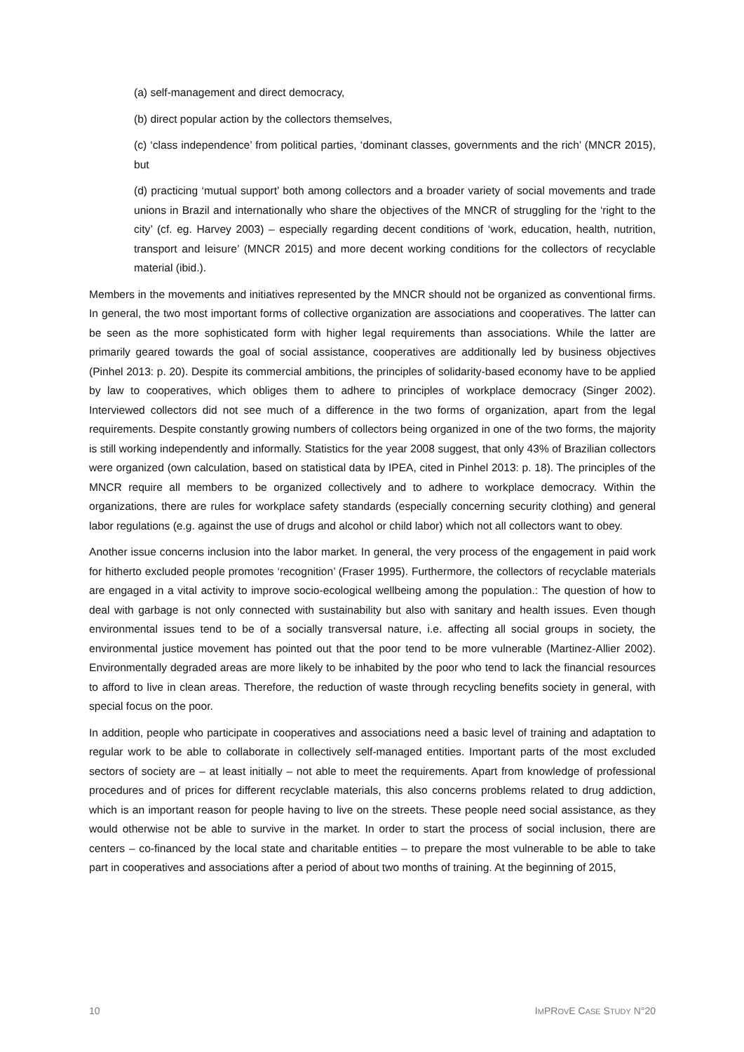(a) self-management and direct democracy,
(b) direct popular action by the collectors themselves,
(c) ‘class independence’ from political parties, ‘dominant classes, governments and the rich’ (MNCR 2015), but
(d) practicing ‘mutual support’ both among collectors and a broader variety of social movements and trade unions in Brazil and internationally who share the objectives of the MNCR of struggling for the ‘right to the city’ (cf. eg. Harvey 2003) – especially regarding decent conditions of ‘work, education, health, nutrition, transport and leisure’ (MNCR 2015) and more decent working conditions for the collectors of recyclable material (ibid.).
Members in the movements and initiatives represented by the MNCR should not be organized as conventional firms. In general, the two most important forms of collective organization are associations and cooperatives. The latter can be seen as the more sophisticated form with higher legal requirements than associations. While the latter are primarily geared towards the goal of social assistance, cooperatives are additionally led by business objectives (Pinhel 2013: p. 20). Despite its commercial ambitions, the principles of solidarity-based economy have to be applied by law to cooperatives, which obliges them to adhere to principles of workplace democracy (Singer 2002). Interviewed collectors did not see much of a difference in the two forms of organization, apart from the legal requirements. Despite constantly growing numbers of collectors being organized in one of the two forms, the majority is still working independently and informally. Statistics for the year 2008 suggest, that only 43% of Brazilian collectors were organized (own calculation, based on statistical data by IPEA, cited in Pinhel 2013: p. 18). The principles of the MNCR require all members to be organized collectively and to adhere to workplace democracy. Within the organizations, there are rules for workplace safety standards (especially concerning security clothing) and general labor regulations (e.g. against the use of drugs and alcohol or child labor) which not all collectors want to obey.
Another issue concerns inclusion into the labor market. In general, the very process of the engagement in paid work for hitherto excluded people promotes ‘recognition’ (Fraser 1995). Furthermore, the collectors of recyclable materials are engaged in a vital activity to improve socio-ecological wellbeing among the population.: The question of how to deal with garbage is not only connected with sustainability but also with sanitary and health issues. Even though environmental issues tend to be of a socially transversal nature, i.e. affecting all social groups in society, the environmental justice movement has pointed out that the poor tend to be more vulnerable (Martinez-Allier 2002). Environmentally degraded areas are more likely to be inhabited by the poor who tend to lack the financial resources to afford to live in clean areas. Therefore, the reduction of waste through recycling benefits society in general, with special focus on the poor.
In addition, people who participate in cooperatives and associations need a basic level of training and adaptation to regular work to be able to collaborate in collectively self-managed entities. Important parts of the most excluded sectors of society are – at least initially – not able to meet the requirements. Apart from knowledge of professional procedures and of prices for different recyclable materials, this also concerns problems related to drug addiction, which is an important reason for people having to live on the streets. These people need social assistance, as they would otherwise not be able to survive in the market. In order to start the process of social inclusion, there are centers – co-financed by the local state and charitable entities – to prepare the most vulnerable to be able to take part in cooperatives and associations after a period of about two months of training. At the beginning of 2015,
10 IMPROVE CASE STUDY N°20